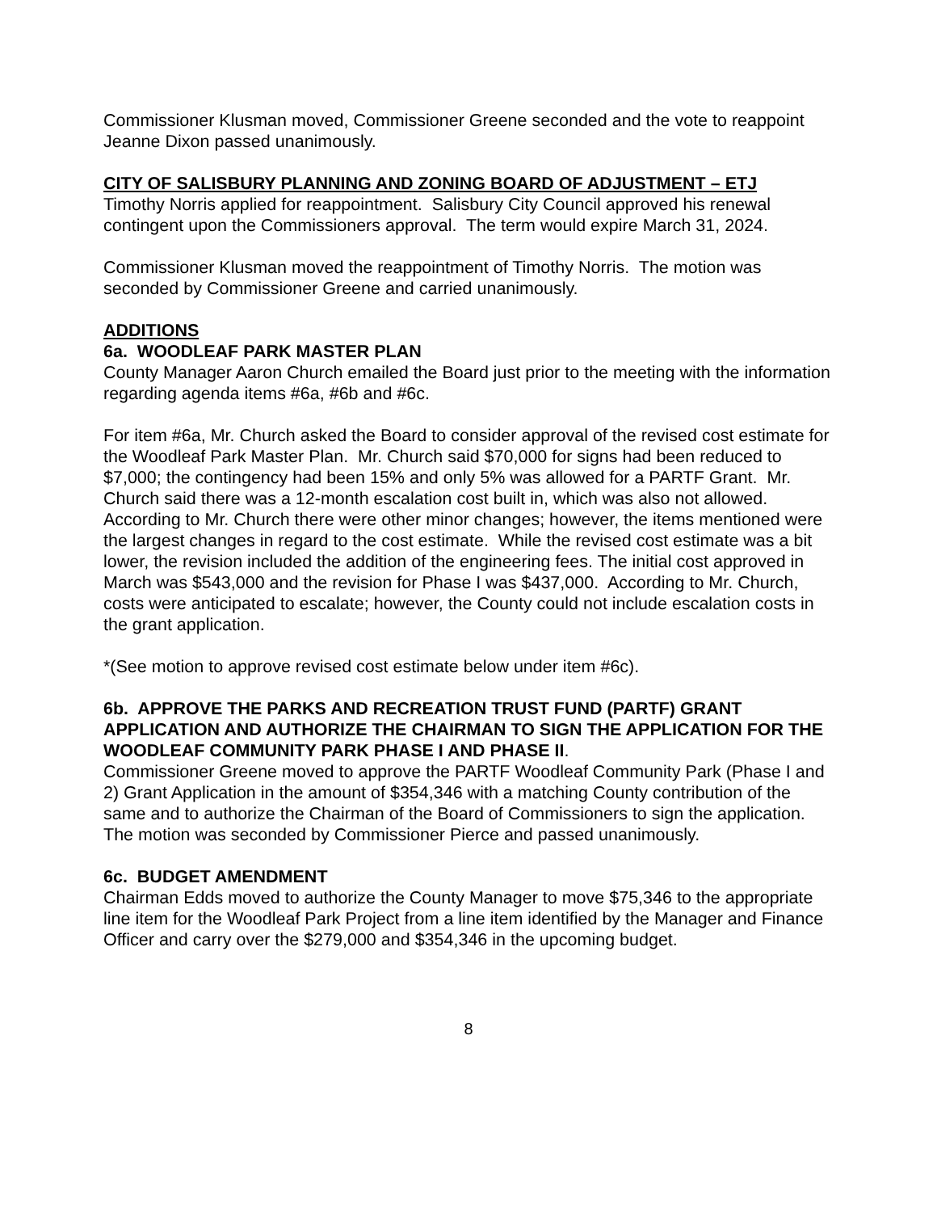Commissioner Klusman moved, Commissioner Greene seconded and the vote to reappoint Jeanne Dixon passed unanimously.
CITY OF SALISBURY PLANNING AND ZONING BOARD OF ADJUSTMENT – ETJ
Timothy Norris applied for reappointment. Salisbury City Council approved his renewal contingent upon the Commissioners approval. The term would expire March 31, 2024.
Commissioner Klusman moved the reappointment of Timothy Norris. The motion was seconded by Commissioner Greene and carried unanimously.
ADDITIONS
6a. WOODLEAF PARK MASTER PLAN
County Manager Aaron Church emailed the Board just prior to the meeting with the information regarding agenda items #6a, #6b and #6c.
For item #6a, Mr. Church asked the Board to consider approval of the revised cost estimate for the Woodleaf Park Master Plan. Mr. Church said $70,000 for signs had been reduced to $7,000; the contingency had been 15% and only 5% was allowed for a PARTF Grant. Mr. Church said there was a 12-month escalation cost built in, which was also not allowed. According to Mr. Church there were other minor changes; however, the items mentioned were the largest changes in regard to the cost estimate. While the revised cost estimate was a bit lower, the revision included the addition of the engineering fees. The initial cost approved in March was $543,000 and the revision for Phase I was $437,000. According to Mr. Church, costs were anticipated to escalate; however, the County could not include escalation costs in the grant application.
*(See motion to approve revised cost estimate below under item #6c).
6b. APPROVE THE PARKS AND RECREATION TRUST FUND (PARTF) GRANT APPLICATION AND AUTHORIZE THE CHAIRMAN TO SIGN THE APPLICATION FOR THE WOODLEAF COMMUNITY PARK PHASE I AND PHASE II.
Commissioner Greene moved to approve the PARTF Woodleaf Community Park (Phase I and 2) Grant Application in the amount of $354,346 with a matching County contribution of the same and to authorize the Chairman of the Board of Commissioners to sign the application. The motion was seconded by Commissioner Pierce and passed unanimously.
6c. BUDGET AMENDMENT
Chairman Edds moved to authorize the County Manager to move $75,346 to the appropriate line item for the Woodleaf Park Project from a line item identified by the Manager and Finance Officer and carry over the $279,000 and $354,346 in the upcoming budget.
8